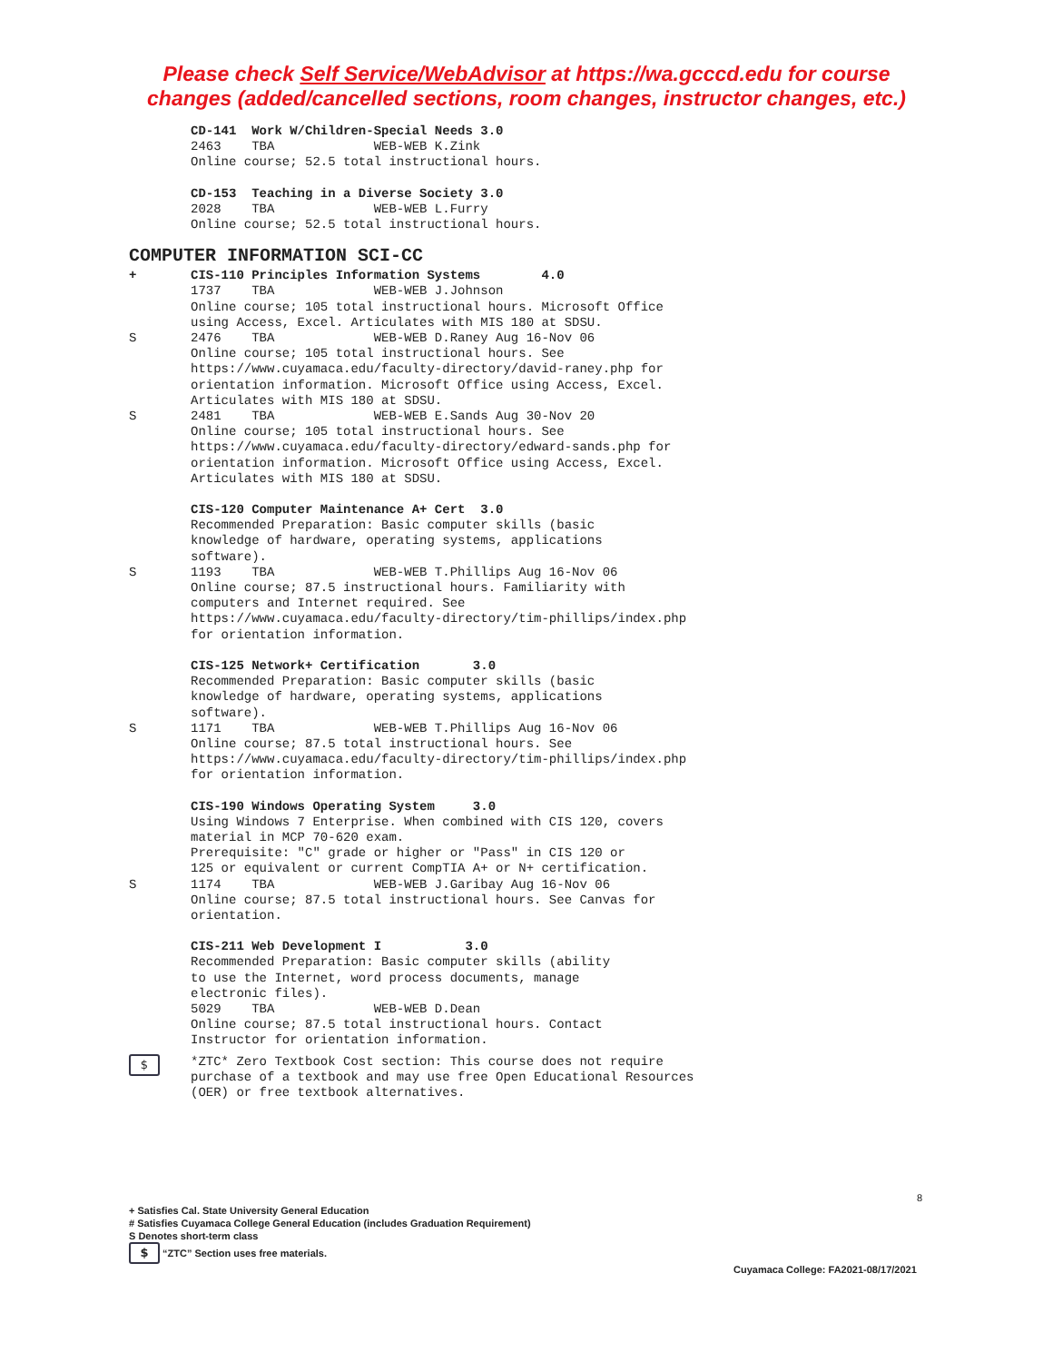Please check Self Service/WebAdvisor at https://wa.gcccd.edu for course
changes (added/cancelled sections, room changes, instructor changes, etc.)
CD-141 Work W/Children-Special Needs 3.0
2463 TBA WEB-WEB K.Zink
Online course; 52.5 total instructional hours.
CD-153 Teaching in a Diverse Society 3.0
2028 TBA WEB-WEB L.Furry
Online course; 52.5 total instructional hours.
COMPUTER INFORMATION SCI-CC
+ CIS-110 Principles Information Systems 4.0
1737 TBA WEB-WEB J.Johnson
Online course; 105 total instructional hours. Microsoft Office using Access, Excel. Articulates with MIS 180 at SDSU.
S 2476 TBA WEB-WEB D.Raney Aug 16-Nov 06
Online course; 105 total instructional hours. See https://www.cuyamaca.edu/faculty-directory/david-raney.php for orientation information. Microsoft Office using Access, Excel. Articulates with MIS 180 at SDSU.
S 2481 TBA WEB-WEB E.Sands Aug 30-Nov 20
Online course; 105 total instructional hours. See https://www.cuyamaca.edu/faculty-directory/edward-sands.php for orientation information. Microsoft Office using Access, Excel. Articulates with MIS 180 at SDSU.
CIS-120 Computer Maintenance A+ Cert 3.0
Recommended Preparation: Basic computer skills (basic knowledge of hardware, operating systems, applications software).
S 1193 TBA WEB-WEB T.Phillips Aug 16-Nov 06
Online course; 87.5 instructional hours. Familiarity with computers and Internet required. See https://www.cuyamaca.edu/faculty-directory/tim-phillips/index.php for orientation information.
CIS-125 Network+ Certification 3.0
Recommended Preparation: Basic computer skills (basic knowledge of hardware, operating systems, applications software).
S 1171 TBA WEB-WEB T.Phillips Aug 16-Nov 06
Online course; 87.5 total instructional hours. See https://www.cuyamaca.edu/faculty-directory/tim-phillips/index.php for orientation information.
CIS-190 Windows Operating System 3.0
Using Windows 7 Enterprise. When combined with CIS 120, covers material in MCP 70-620 exam. Prerequisite: "C" grade or higher or "Pass" in CIS 120 or 125 or equivalent or current CompTIA A+ or N+ certification.
S 1174 TBA WEB-WEB J.Garibay Aug 16-Nov 06
Online course; 87.5 total instructional hours. See Canvas for orientation.
CIS-211 Web Development I 3.0
Recommended Preparation: Basic computer skills (ability to use the Internet, word process documents, manage electronic files). 5029 TBA WEB-WEB D.Dean Online course; 87.5 total instructional hours. Contact Instructor for orientation information.
$ *ZTC* Zero Textbook Cost section: This course does not require purchase of a textbook and may use free Open Educational Resources (OER) or free textbook alternatives.
8
+ Satisfies Cal. State University General Education
# Satisfies Cuyamaca College General Education (includes Graduation Requirement)
S Denotes short-term class
$ “ZTC” Section uses free materials.
Cuyamaca College: FA2021-08/17/2021